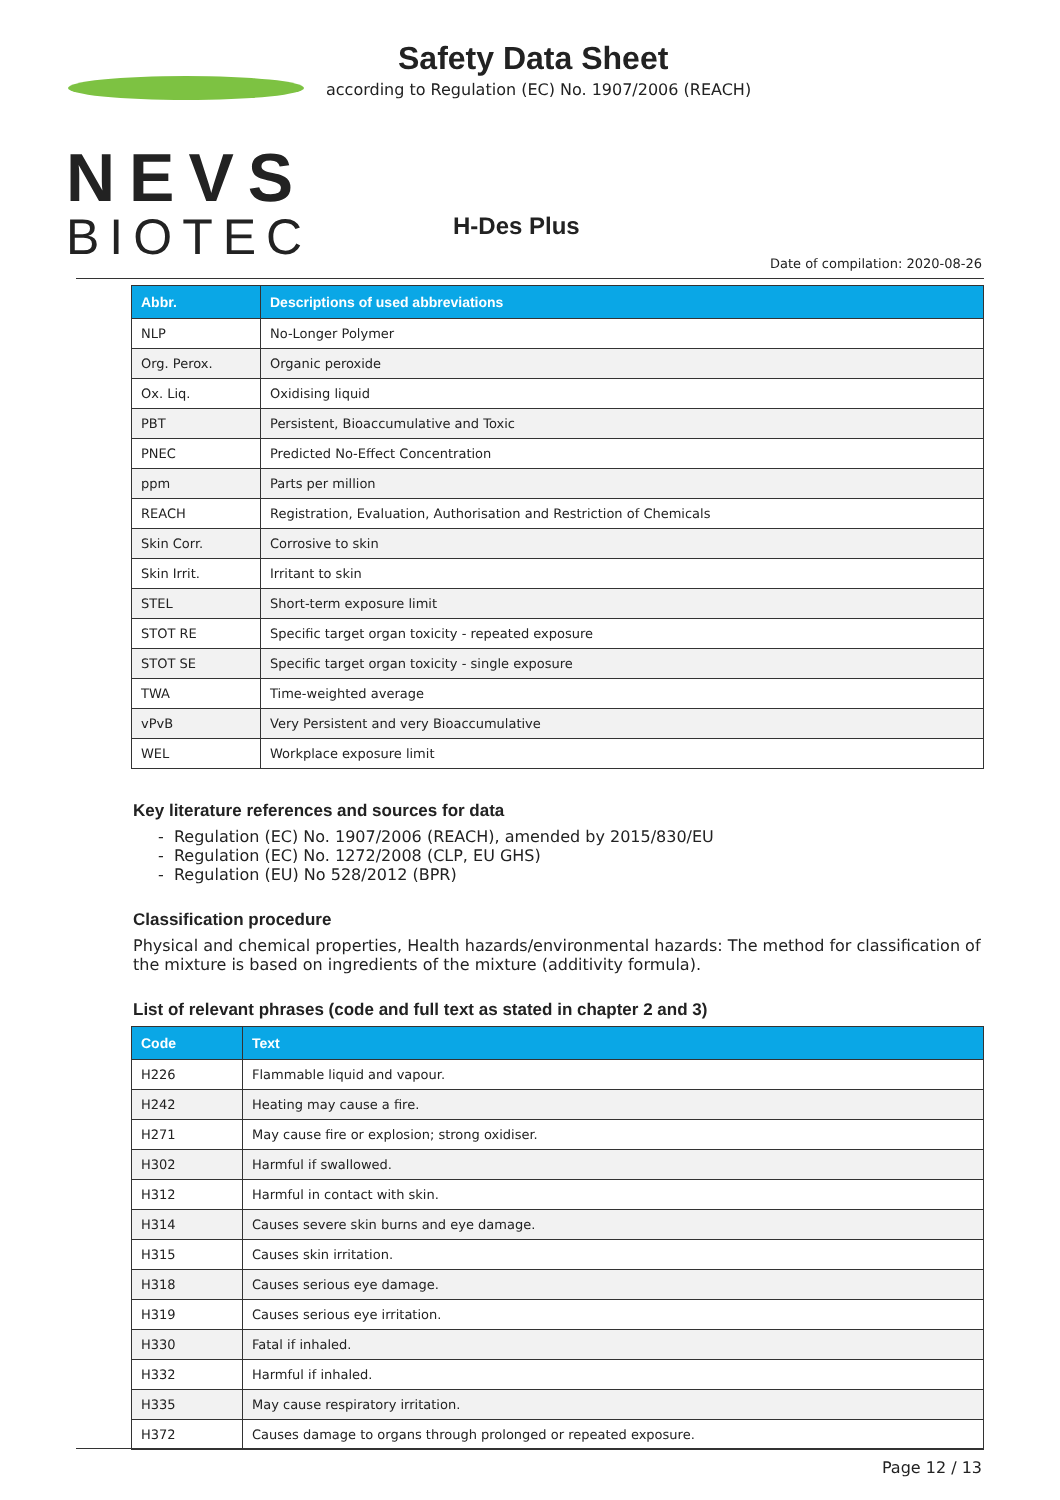NEVS
BIOTEC
Safety Data Sheet
according to Regulation (EC) No. 1907/2006 (REACH)
H-Des Plus
Date of compilation: 2020-08-26
| Abbr. | Descriptions of used abbreviations |
| --- | --- |
| NLP | No-Longer Polymer |
| Org. Perox. | Organic peroxide |
| Ox. Liq. | Oxidising liquid |
| PBT | Persistent, Bioaccumulative and Toxic |
| PNEC | Predicted No-Effect Concentration |
| ppm | Parts per million |
| REACH | Registration, Evaluation, Authorisation and Restriction of Chemicals |
| Skin Corr. | Corrosive to skin |
| Skin Irrit. | Irritant to skin |
| STEL | Short-term exposure limit |
| STOT RE | Specific target organ toxicity - repeated exposure |
| STOT SE | Specific target organ toxicity - single exposure |
| TWA | Time-weighted average |
| vPvB | Very Persistent and very Bioaccumulative |
| WEL | Workplace exposure limit |
Key literature references and sources for data
- Regulation (EC) No. 1907/2006 (REACH), amended by 2015/830/EU
- Regulation (EC) No. 1272/2008 (CLP, EU GHS)
- Regulation (EU) No 528/2012 (BPR)
Classification procedure
Physical and chemical properties, Health hazards/environmental hazards: The method for classification of the mixture is based on ingredients of the mixture (additivity formula).
List of relevant phrases (code and full text as stated in chapter 2 and 3)
| Code | Text |
| --- | --- |
| H226 | Flammable liquid and vapour. |
| H242 | Heating may cause a fire. |
| H271 | May cause fire or explosion; strong oxidiser. |
| H302 | Harmful if swallowed. |
| H312 | Harmful in contact with skin. |
| H314 | Causes severe skin burns and eye damage. |
| H315 | Causes skin irritation. |
| H318 | Causes serious eye damage. |
| H319 | Causes serious eye irritation. |
| H330 | Fatal if inhaled. |
| H332 | Harmful if inhaled. |
| H335 | May cause respiratory irritation. |
| H372 | Causes damage to organs through prolonged or repeated exposure. |
Page 12 / 13